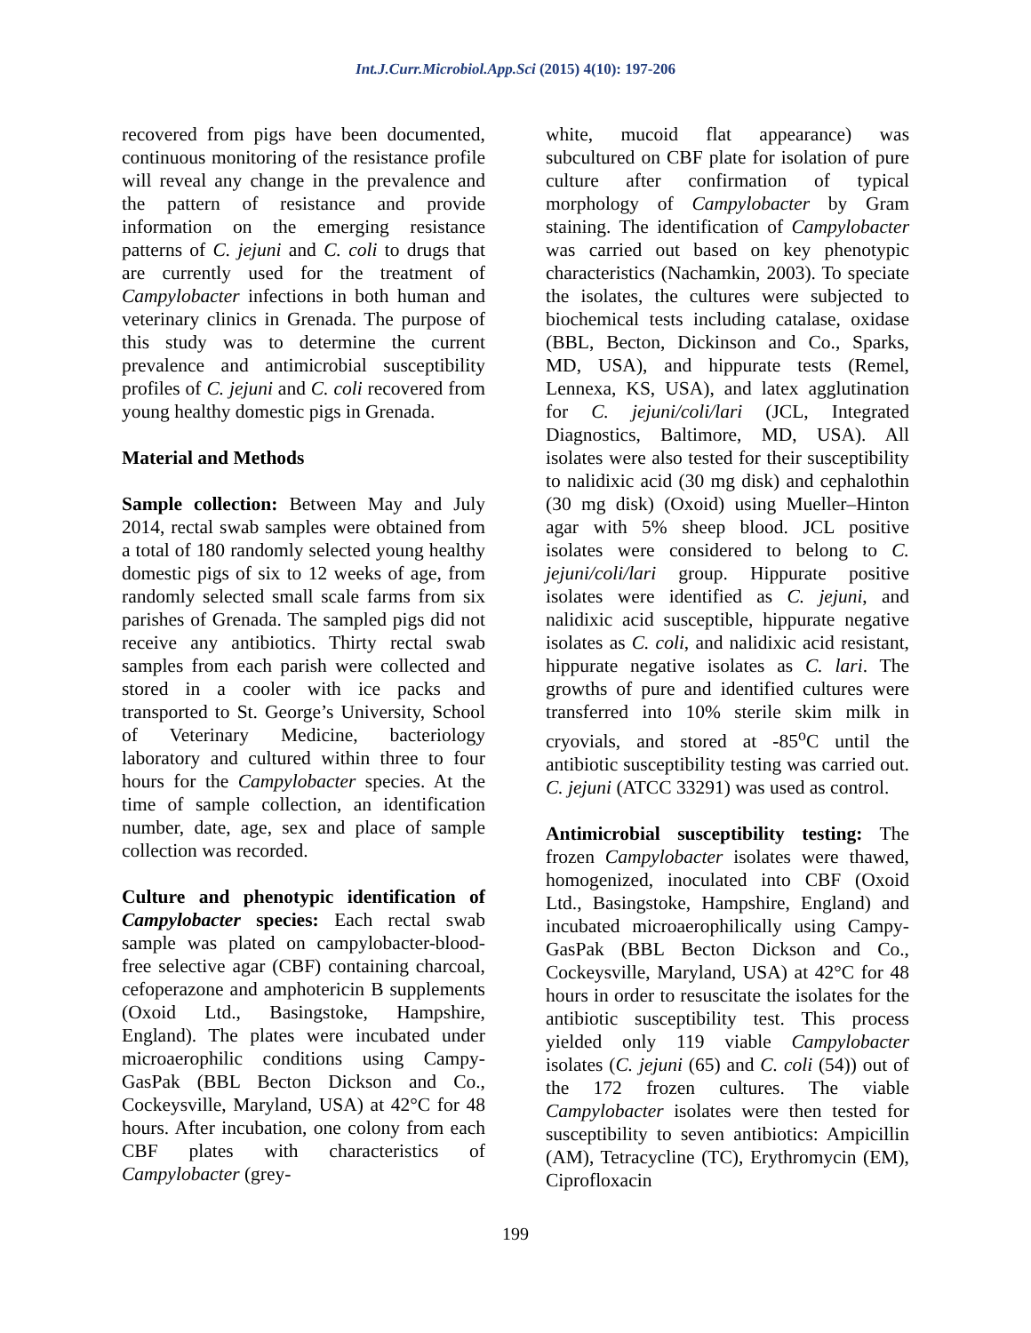Int.J.Curr.Microbiol.App.Sci (2015) 4(10): 197-206
recovered from pigs have been documented, continuous monitoring of the resistance profile will reveal any change in the prevalence and the pattern of resistance and provide information on the emerging resistance patterns of C. jejuni and C. coli to drugs that are currently used for the treatment of Campylobacter infections in both human and veterinary clinics in Grenada. The purpose of this study was to determine the current prevalence and antimicrobial susceptibility profiles of C. jejuni and C. coli recovered from young healthy domestic pigs in Grenada.
Material and Methods
Sample collection: Between May and July 2014, rectal swab samples were obtained from a total of 180 randomly selected young healthy domestic pigs of six to 12 weeks of age, from randomly selected small scale farms from six parishes of Grenada. The sampled pigs did not receive any antibiotics. Thirty rectal swab samples from each parish were collected and stored in a cooler with ice packs and transported to St. George’s University, School of Veterinary Medicine, bacteriology laboratory and cultured within three to four hours for the Campylobacter species. At the time of sample collection, an identification number, date, age, sex and place of sample collection was recorded.
Culture and phenotypic identification of Campylobacter species: Each rectal swab sample was plated on campylobacter-blood-free selective agar (CBF) containing charcoal, cefoperazone and amphotericin B supplements (Oxoid Ltd., Basingstoke, Hampshire, England). The plates were incubated under microaerophilic conditions using Campy-GasPak (BBL Becton Dickson and Co., Cockeysville, Maryland, USA) at 42°C for 48 hours. After incubation, one colony from each CBF plates with characteristics of Campylobacter (grey-
white, mucoid flat appearance) was subcultured on CBF plate for isolation of pure culture after confirmation of typical morphology of Campylobacter by Gram staining. The identification of Campylobacter was carried out based on key phenotypic characteristics (Nachamkin, 2003). To speciate the isolates, the cultures were subjected to biochemical tests including catalase, oxidase (BBL, Becton, Dickinson and Co., Sparks, MD, USA), and hippurate tests (Remel, Lennexa, KS, USA), and latex agglutination for C. jejuni/coli/lari (JCL, Integrated Diagnostics, Baltimore, MD, USA). All isolates were also tested for their susceptibility to nalidixic acid (30 mg disk) and cephalothin (30 mg disk) (Oxoid) using Mueller–Hinton agar with 5% sheep blood. JCL positive isolates were considered to belong to C. jejuni/coli/lari group. Hippurate positive isolates were identified as C. jejuni, and nalidixic acid susceptible, hippurate negative isolates as C. coli, and nalidixic acid resistant, hippurate negative isolates as C. lari. The growths of pure and identified cultures were transferred into 10% sterile skim milk in cryovials, and stored at -85<sup>o</sup>C until the antibiotic susceptibility testing was carried out. C. jejuni (ATCC 33291) was used as control.
Antimicrobial susceptibility testing: The frozen Campylobacter isolates were thawed, homogenized, inoculated into CBF (Oxoid Ltd., Basingstoke, Hampshire, England) and incubated microaerophilically using Campy-GasPak (BBL Becton Dickson and Co., Cockeysville, Maryland, USA) at 42°C for 48 hours in order to resuscitate the isolates for the antibiotic susceptibility test. This process yielded only 119 viable Campylobacter isolates (C. jejuni (65) and C. coli (54)) out of the 172 frozen cultures. The viable Campylobacter isolates were then tested for susceptibility to seven antibiotics: Ampicillin (AM), Tetracycline (TC), Erythromycin (EM), Ciprofloxacin
199